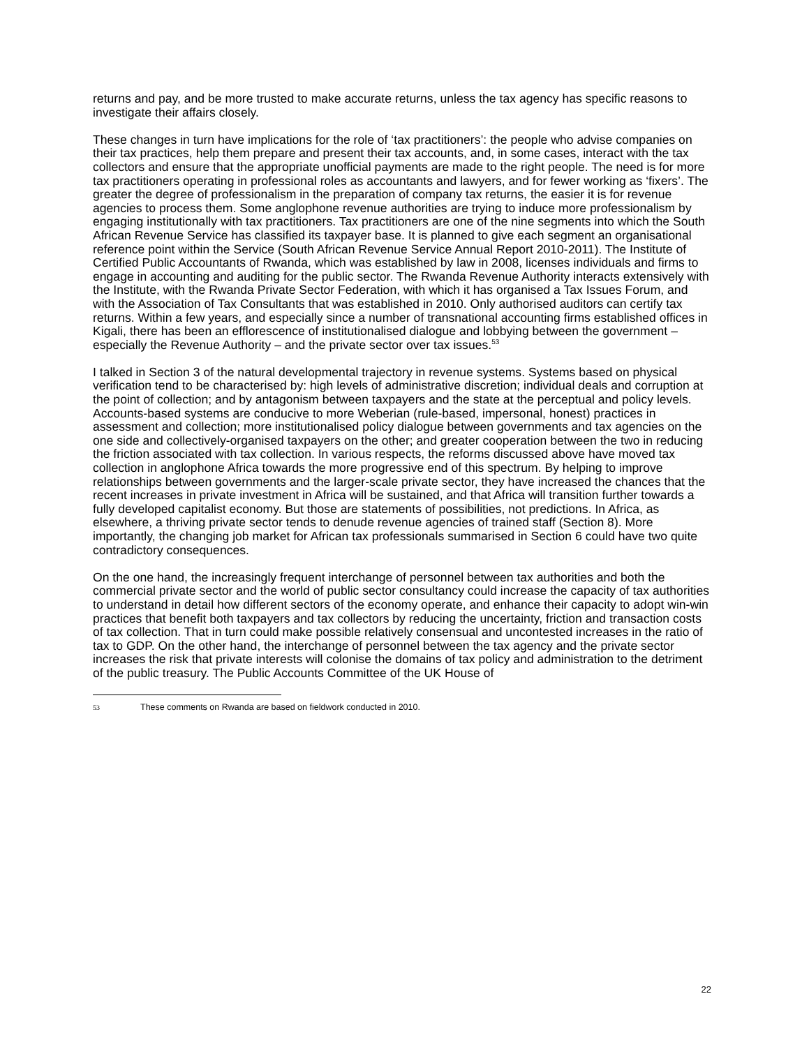returns and pay, and be more trusted to make accurate returns, unless the tax agency has specific reasons to investigate their affairs closely.
These changes in turn have implications for the role of ‘tax practitioners’: the people who advise companies on their tax practices, help them prepare and present their tax accounts, and, in some cases, interact with the tax collectors and ensure that the appropriate unofficial payments are made to the right people. The need is for more tax practitioners operating in professional roles as accountants and lawyers, and for fewer working as ‘fixers’. The greater the degree of professionalism in the preparation of company tax returns, the easier it is for revenue agencies to process them. Some anglophone revenue authorities are trying to induce more professionalism by engaging institutionally with tax practitioners. Tax practitioners are one of the nine segments into which the South African Revenue Service has classified its taxpayer base. It is planned to give each segment an organisational reference point within the Service (South African Revenue Service Annual Report 2010-2011). The Institute of Certified Public Accountants of Rwanda, which was established by law in 2008, licenses individuals and firms to engage in accounting and auditing for the public sector. The Rwanda Revenue Authority interacts extensively with the Institute, with the Rwanda Private Sector Federation, with which it has organised a Tax Issues Forum, and with the Association of Tax Consultants that was established in 2010. Only authorised auditors can certify tax returns. Within a few years, and especially since a number of transnational accounting firms established offices in Kigali, there has been an efflorescence of institutionalised dialogue and lobbying between the government – especially the Revenue Authority – and the private sector over tax issues.<sup>53</sup>
I talked in Section 3 of the natural developmental trajectory in revenue systems. Systems based on physical verification tend to be characterised by: high levels of administrative discretion; individual deals and corruption at the point of collection; and by antagonism between taxpayers and the state at the perceptual and policy levels. Accounts-based systems are conducive to more Weberian (rule-based, impersonal, honest) practices in assessment and collection; more institutionalised policy dialogue between governments and tax agencies on the one side and collectively-organised taxpayers on the other; and greater cooperation between the two in reducing the friction associated with tax collection. In various respects, the reforms discussed above have moved tax collection in anglophone Africa towards the more progressive end of this spectrum. By helping to improve relationships between governments and the larger-scale private sector, they have increased the chances that the recent increases in private investment in Africa will be sustained, and that Africa will transition further towards a fully developed capitalist economy. But those are statements of possibilities, not predictions. In Africa, as elsewhere, a thriving private sector tends to denude revenue agencies of trained staff (Section 8). More importantly, the changing job market for African tax professionals summarised in Section 6 could have two quite contradictory consequences.
On the one hand, the increasingly frequent interchange of personnel between tax authorities and both the commercial private sector and the world of public sector consultancy could increase the capacity of tax authorities to understand in detail how different sectors of the economy operate, and enhance their capacity to adopt win-win practices that benefit both taxpayers and tax collectors by reducing the uncertainty, friction and transaction costs of tax collection. That in turn could make possible relatively consensual and uncontested increases in the ratio of tax to GDP. On the other hand, the interchange of personnel between the tax agency and the private sector increases the risk that private interests will colonise the domains of tax policy and administration to the detriment of the public treasury. The Public Accounts Committee of the UK House of
53 These comments on Rwanda are based on fieldwork conducted in 2010.
22